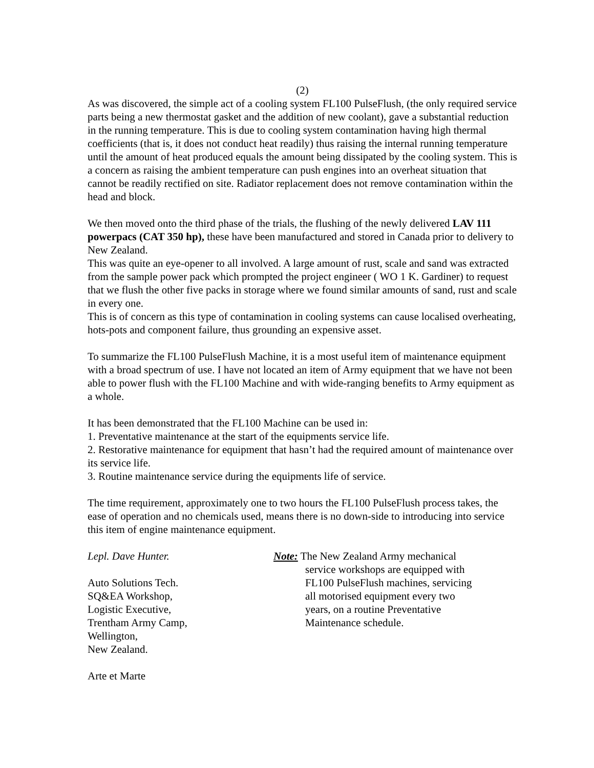(2)
As was discovered, the simple act of a cooling system FL100 PulseFlush, (the only required service parts being a new thermostat gasket and the addition of new coolant), gave a substantial reduction in the running temperature. This is due to cooling system contamination having high thermal coefficients (that is, it does not conduct heat readily) thus raising the internal running temperature until the amount of heat produced equals the amount being dissipated by the cooling system. This is a concern as raising the ambient temperature can push engines into an overheat situation that cannot be readily rectified on site. Radiator replacement does not remove contamination within the head and block.
We then moved onto the third phase of the trials, the flushing of the newly delivered LAV 111 powerpacs (CAT 350 hp), these have been manufactured and stored in Canada prior to delivery to New Zealand.
This was quite an eye-opener to all involved. A large amount of rust, scale and sand was extracted from the sample power pack which prompted the project engineer ( WO 1 K. Gardiner) to request that we flush the other five packs in storage where we found similar amounts of sand, rust and scale in every one.
This is of concern as this type of contamination in cooling systems can cause localised overheating, hots-pots and component failure, thus grounding an expensive asset.
To summarize the FL100 PulseFlush Machine, it is a most useful item of maintenance equipment with a broad spectrum of use. I have not located an item of Army equipment that we have not been able to power flush with the FL100 Machine and with wide-ranging benefits to Army equipment as a whole.
It has been demonstrated that the FL100 Machine can be used in:
1. Preventative maintenance at the start of the equipments service life.
2. Restorative maintenance for equipment that hasn’t had the required amount of maintenance over its service life.
3. Routine maintenance service during the equipments life of service.
The time requirement, approximately one to two hours the FL100 PulseFlush process takes, the ease of operation and no chemicals used, means there is no down-side to introducing into service this item of engine maintenance equipment.
Lepl. Dave Hunter.
Auto Solutions Tech.
SQ&EA Workshop,
Logistic Executive,
Trentham Army Camp,
Wellington,
New Zealand.
Note: The New Zealand Army mechanical
service workshops are equipped with FL100 PulseFlush machines, servicing all motorised equipment every two years, on a routine Preventative Maintenance schedule.
Arte et Marte